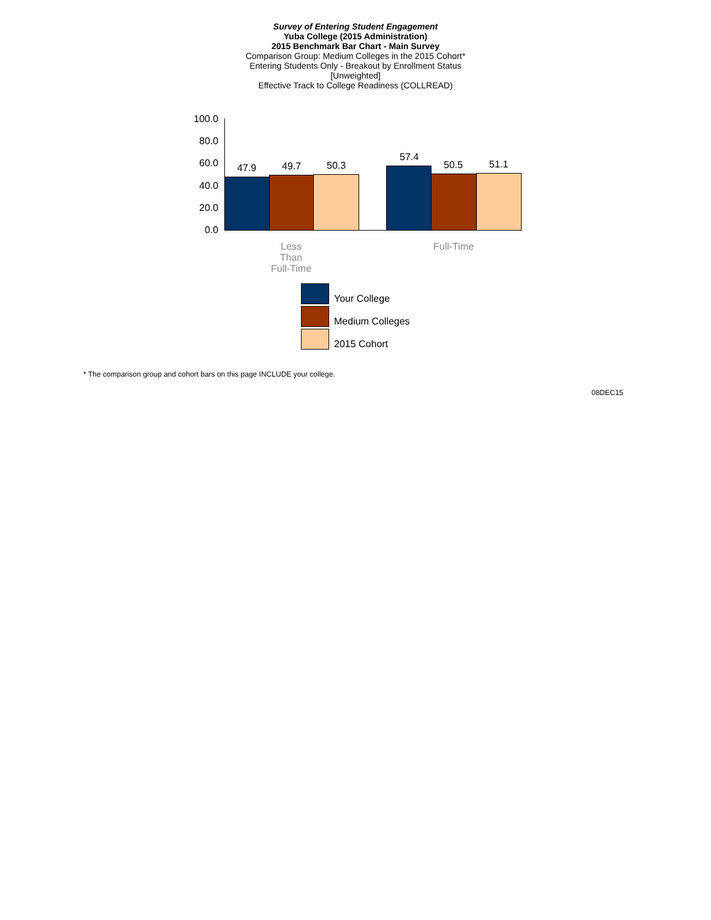Survey of Entering Student Engagement
Yuba College (2015 Administration)
2015 Benchmark Bar Chart - Main Survey
Comparison Group: Medium Colleges in the 2015 Cohort*
Entering Students Only - Breakout by Enrollment Status
[Unweighted]
Effective Track to College Readiness (COLLREAD)
100.0
80.0
60.0
40.0
20.0
0.0
47.9 49.7 50.3
57.4
50.5 51.1
Less
Than
Full-Time
Full-Time
Your College
Medium Colleges
2015 Cohort
* The comparison group and cohort bars on this page INCLUDE your college.
08DEC15